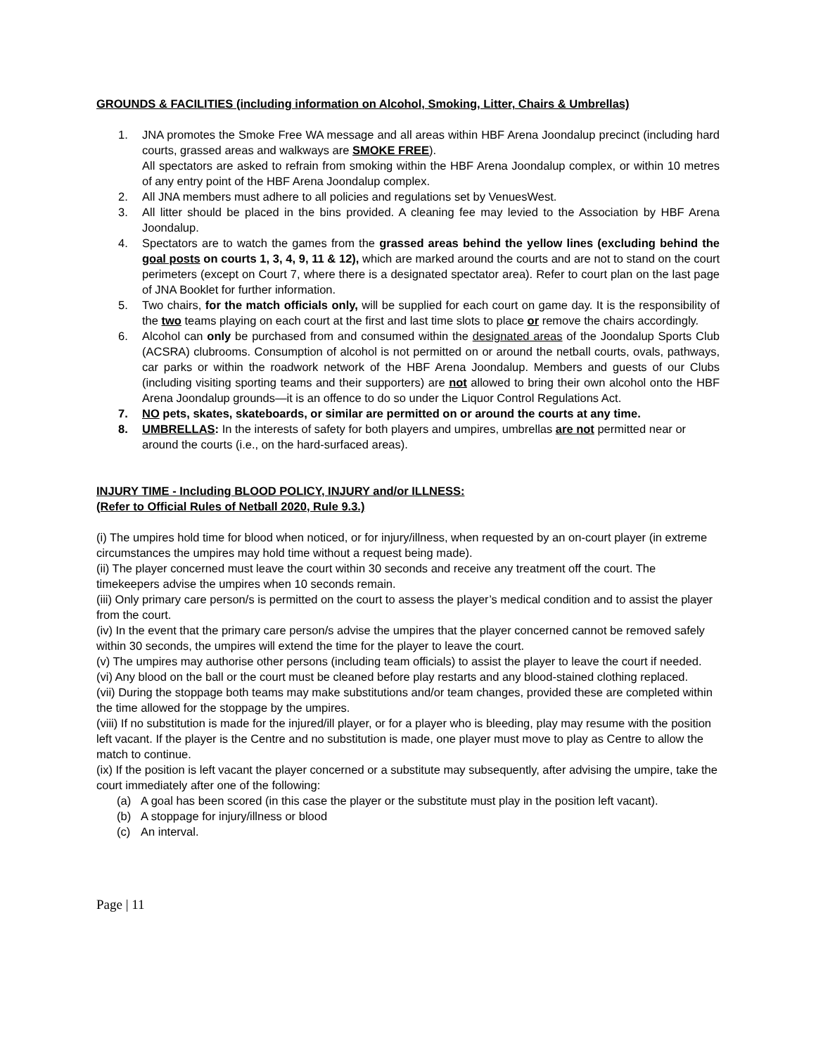GROUNDS & FACILITIES (including information on Alcohol, Smoking, Litter, Chairs & Umbrellas)
1. JNA promotes the Smoke Free WA message and all areas within HBF Arena Joondalup precinct (including hard courts, grassed areas and walkways are SMOKE FREE).
All spectators are asked to refrain from smoking within the HBF Arena Joondalup complex, or within 10 metres of any entry point of the HBF Arena Joondalup complex.
2. All JNA members must adhere to all policies and regulations set by VenuesWest.
3. All litter should be placed in the bins provided. A cleaning fee may levied to the Association by HBF Arena Joondalup.
4. Spectators are to watch the games from the grassed areas behind the yellow lines (excluding behind the goal posts on courts 1, 3, 4, 9, 11 & 12), which are marked around the courts and are not to stand on the court perimeters (except on Court 7, where there is a designated spectator area). Refer to court plan on the last page of JNA Booklet for further information.
5. Two chairs, for the match officials only, will be supplied for each court on game day. It is the responsibility of the two teams playing on each court at the first and last time slots to place or remove the chairs accordingly.
6. Alcohol can only be purchased from and consumed within the designated areas of the Joondalup Sports Club (ACSRA) clubrooms. Consumption of alcohol is not permitted on or around the netball courts, ovals, pathways, car parks or within the roadwork network of the HBF Arena Joondalup. Members and guests of our Clubs (including visiting sporting teams and their supporters) are not allowed to bring their own alcohol onto the HBF Arena Joondalup grounds—it is an offence to do so under the Liquor Control Regulations Act.
7. NO pets, skates, skateboards, or similar are permitted on or around the courts at any time.
8. UMBRELLAS: In the interests of safety for both players and umpires, umbrellas are not permitted near or around the courts (i.e., on the hard-surfaced areas).
INJURY TIME - Including BLOOD POLICY, INJURY and/or ILLNESS:
(Refer to Official Rules of Netball 2020, Rule 9.3.)
(i) The umpires hold time for blood when noticed, or for injury/illness, when requested by an on-court player (in extreme circumstances the umpires may hold time without a request being made).
(ii) The player concerned must leave the court within 30 seconds and receive any treatment off the court. The timekeepers advise the umpires when 10 seconds remain.
(iii) Only primary care person/s is permitted on the court to assess the player’s medical condition and to assist the player from the court.
(iv) In the event that the primary care person/s advise the umpires that the player concerned cannot be removed safely within 30 seconds, the umpires will extend the time for the player to leave the court.
(v) The umpires may authorise other persons (including team officials) to assist the player to leave the court if needed.
(vi) Any blood on the ball or the court must be cleaned before play restarts and any blood-stained clothing replaced.
(vii) During the stoppage both teams may make substitutions and/or team changes, provided these are completed within the time allowed for the stoppage by the umpires.
(viii) If no substitution is made for the injured/ill player, or for a player who is bleeding, play may resume with the position left vacant. If the player is the Centre and no substitution is made, one player must move to play as Centre to allow the match to continue.
(ix) If the position is left vacant the player concerned or a substitute may subsequently, after advising the umpire, take the court immediately after one of the following:
(a) A goal has been scored (in this case the player or the substitute must play in the position left vacant).
(b) A stoppage for injury/illness or blood
(c) An interval.
Page | 11